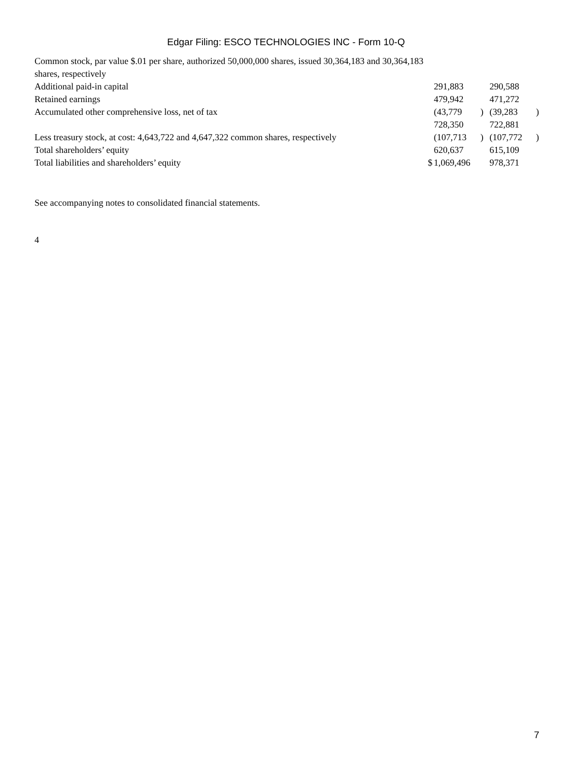Edgar Filing: ESCO TECHNOLOGIES INC - Form 10-Q
| Common stock, par value $.01 per share, authorized 50,000,000 shares, issued 30,364,183 and 30,364,183 shares, respectively | | | | | |
| Additional paid-in capital | | 291,883 | | 290,588 | |
| Retained earnings | | 479,942 | | 471,272 | |
| Accumulated other comprehensive loss, net of tax | | (43,779 | ) | (39,283 | ) |
| | | 728,350 | | 722,881 | |
| Less treasury stock, at cost: 4,643,722 and 4,647,322 common shares, respectively | | (107,713 | ) | (107,772 | ) |
| Total shareholders’ equity | | 620,637 | | 615,109 | |
| Total liabilities and shareholders’ equity | $ | 1,069,496 | | 978,371 | |
See accompanying notes to consolidated financial statements.
4
7